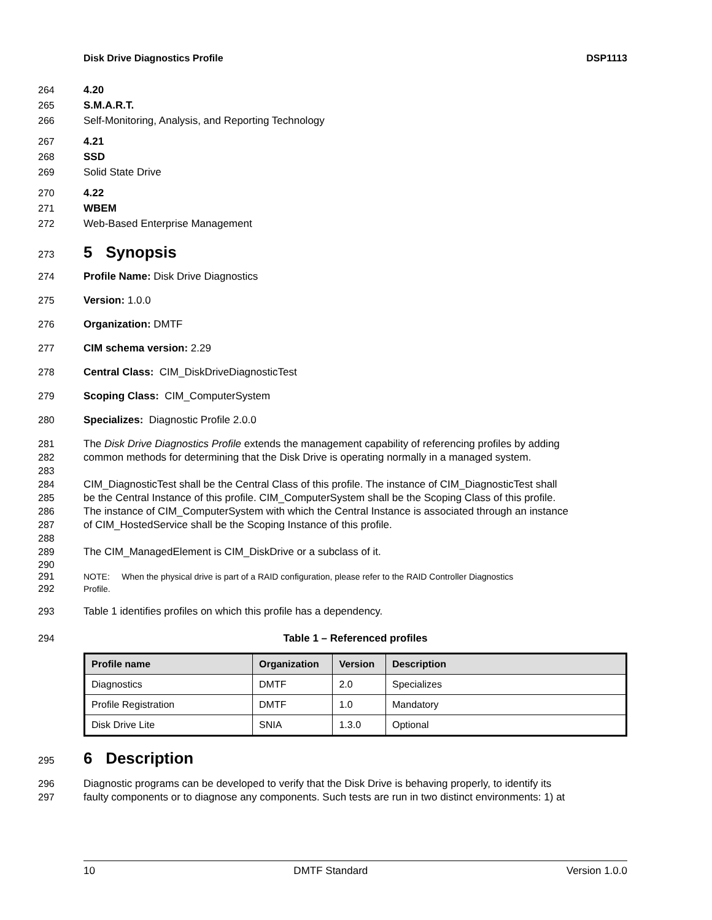Disk Drive Diagnostics Profile DSP1113
264 4.20
265 S.M.A.R.T.
266 Self-Monitoring, Analysis, and Reporting Technology
267 4.21
268 SSD
269 Solid State Drive
270 4.22
271 WBEM
272 Web-Based Enterprise Management
273
5 Synopsis
274 Profile Name: Disk Drive Diagnostics
275 Version: 1.0.0
276 Organization: DMTF
277 CIM schema version: 2.29
278 Central Class: CIM_DiskDriveDiagnosticTest
279 Scoping Class: CIM_ComputerSystem
280 Specializes: Diagnostic Profile 2.0.0
281 The Disk Drive Diagnostics Profile extends the management capability of referencing profiles by adding
282 common methods for determining that the Disk Drive is operating normally in a managed system.
283
284 CIM_DiagnosticTest shall be the Central Class of this profile. The instance of CIM_DiagnosticTest shall
285 be the Central Instance of this profile. CIM_ComputerSystem shall be the Scoping Class of this profile.
286 The instance of CIM_ComputerSystem with which the Central Instance is associated through an instance
287 of CIM_HostedService shall be the Scoping Instance of this profile.
288
289 The CIM_ManagedElement is CIM_DiskDrive or a subclass of it.
290
291 NOTE: When the physical drive is part of a RAID configuration, please refer to the RAID Controller Diagnostics
292 Profile.
293 Table 1 identifies profiles on which this profile has a dependency.
294 Table 1 – Referenced profiles
| Profile name | Organization | Version | Description |
| --- | --- | --- | --- |
| Diagnostics | DMTF | 2.0 | Specializes |
| Profile Registration | DMTF | 1.0 | Mandatory |
| Disk Drive Lite | SNIA | 1.3.0 | Optional |
295
6 Description
296 Diagnostic programs can be developed to verify that the Disk Drive is behaving properly, to identify its
297 faulty components or to diagnose any components. Such tests are run in two distinct environments: 1) at
10 DMTF Standard Version 1.0.0